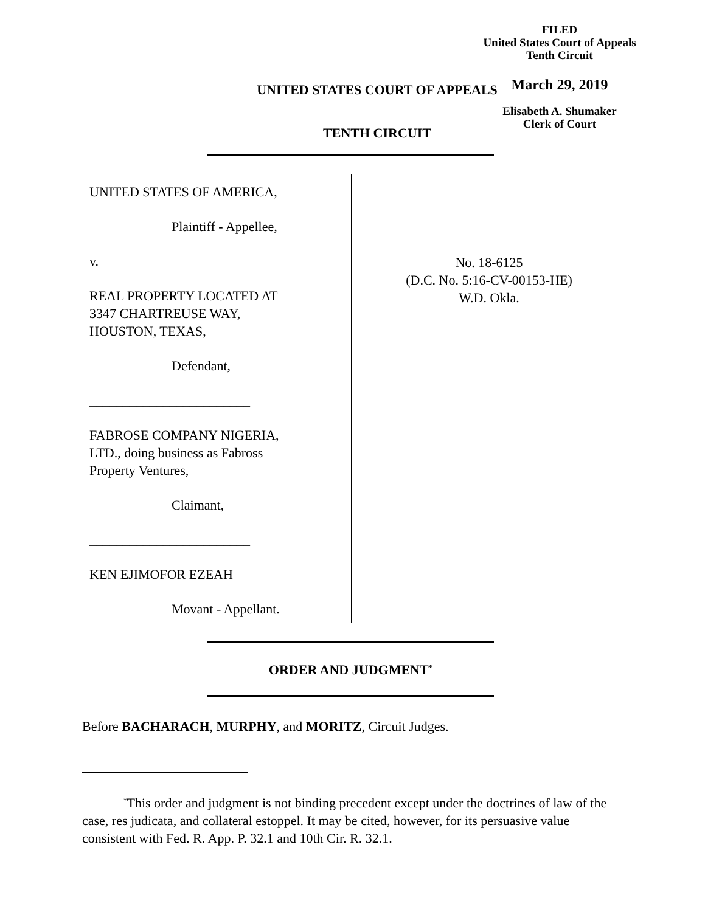UNITED STATES COURT OF APPEALS
TENTH CIRCUIT
FILED
United States Court of Appeals
Tenth Circuit
March 29, 2019
Elisabeth A. Shumaker
Clerk of Court
UNITED STATES OF AMERICA,
Plaintiff - Appellee,
v.
REAL PROPERTY LOCATED AT
3347 CHARTREUSE WAY,
HOUSTON, TEXAS,
Defendant,
________________________
FABROSE COMPANY NIGERIA,
LTD., doing business as Fabross
Property Ventures,
Claimant,
________________________
KEN EJIMOFOR EZEAH
Movant - Appellant.
No. 18-6125
(D.C. No. 5:16-CV-00153-HE)
W.D. Okla.
ORDER AND JUDGMENT<sup>*</sup>
Before BACHARACH, MURPHY, and MORITZ, Circuit Judges.
<sup>*</sup> This order and judgment is not binding precedent except under the doctrines of law of the case, res judicata, and collateral estoppel. It may be cited, however, for its persuasive value consistent with Fed. R. App. P. 32.1 and 10th Cir. R. 32.1.